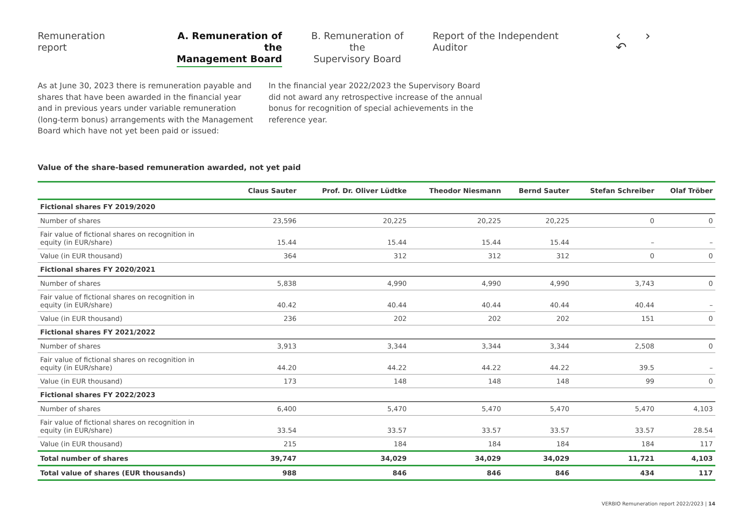Remuneration report A. Remuneration of the
Management Board
B. Remuneration of the
Supervisory Board
Report of the Independent Auditor
‹ › ↶
As at June 30, 2023 there is remuneration payable and shares that have been awarded in the financial year and in previous years under variable remuneration (long-term bonus) arrangements with the Management Board which have not yet been paid or issued:
In the financial year 2022/2023 the Supervisory Board did not award any retrospective increase of the annual bonus for recognition of special achievements in the reference year.
Value of the share-based remuneration awarded, not yet paid
| | Claus Sauter | Prof. Dr. Oliver Lüdtke | Theodor Niesmann | Bernd Sauter | Stefan Schreiber | Olaf Tröber |
| --- | --- | --- | --- | --- | --- | --- |
| Fictional shares FY 2019/2020 | | | | | | |
| Number of shares | 23,596 | 20,225 | 20,225 | 20,225 | 0 | 0 |
| Fair value of fictional shares on recognition in equity (in EUR/share) | 15.44 | 15.44 | 15.44 | 15.44 | – | – |
| Value (in EUR thousand) | 364 | 312 | 312 | 312 | 0 | 0 |
| Fictional shares FY 2020/2021 | | | | | | |
| Number of shares | 5,838 | 4,990 | 4,990 | 4,990 | 3,743 | 0 |
| Fair value of fictional shares on recognition in equity (in EUR/share) | 40.42 | 40.44 | 40.44 | 40.44 | 40.44 | – |
| Value (in EUR thousand) | 236 | 202 | 202 | 202 | 151 | 0 |
| Fictional shares FY 2021/2022 | | | | | | |
| Number of shares | 3,913 | 3,344 | 3,344 | 3,344 | 2,508 | 0 |
| Fair value of fictional shares on recognition in equity (in EUR/share) | 44.20 | 44.22 | 44.22 | 44.22 | 39.5 | – |
| Value (in EUR thousand) | 173 | 148 | 148 | 148 | 99 | 0 |
| Fictional shares FY 2022/2023 | | | | | | |
| Number of shares | 6,400 | 5,470 | 5,470 | 5,470 | 5,470 | 4,103 |
| Fair value of fictional shares on recognition in equity (in EUR/share) | 33.54 | 33.57 | 33.57 | 33.57 | 33.57 | 28.54 |
| Value (in EUR thousand) | 215 | 184 | 184 | 184 | 184 | 117 |
| Total number of shares | 39,747 | 34,029 | 34,029 | 34,029 | 11,721 | 4,103 |
| Total value of shares (EUR thousands) | 988 | 846 | 846 | 846 | 434 | 117 |
VERBIO Remuneration report 2022/2023 | 14